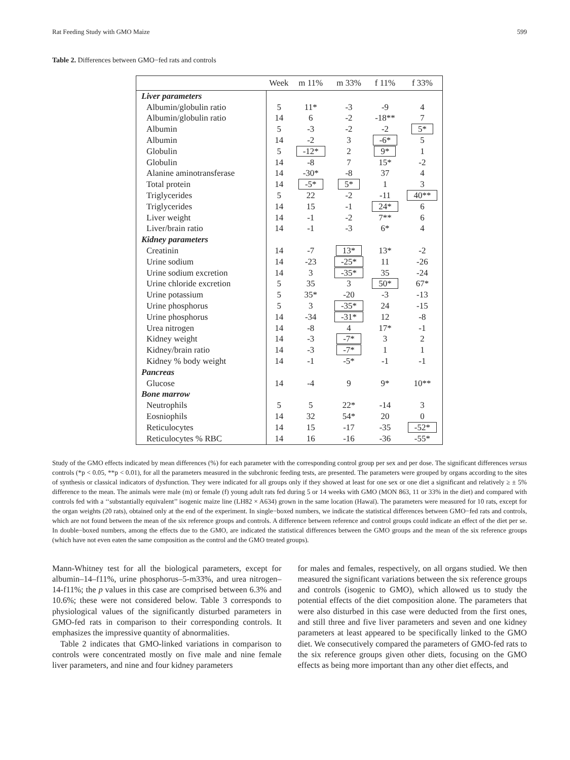Rat Feeding Study with GMO Maize 599
Table 2. Differences between GMO−fed rats and controls
| | Week | m 11% | m 33% | f 11% | f 33% |
| --- | --- | --- | --- | --- | --- |
| Liver parameters | | | | | |
| Albumin/globulin ratio | 5 | 11* | -3 | -9 | 4 |
| Albumin/globulin ratio | 14 | 6 | -2 | -18** | 7 |
| Albumin | 5 | -3 | -2 | -2 | 5* |
| Albumin | 14 | -2 | 3 | -6* | 5 |
| Globulin | 5 | -12* | 2 | 9* | 1 |
| Globulin | 14 | -8 | 7 | 15* | -2 |
| Alanine aminotransferase | 14 | -30* | -8 | 37 | 4 |
| Total protein | 14 | -5* | 5* | 1 | 3 |
| Triglycerides | 5 | 22 | -2 | -11 | 40** |
| Triglycerides | 14 | 15 | -1 | 24* | 6 |
| Liver weight | 14 | -1 | -2 | 7** | 6 |
| Liver/brain ratio | 14 | -1 | -3 | 6* | 4 |
| Kidney parameters | | | | | |
| Creatinin | 14 | -7 | 13* | 13* | -2 |
| Urine sodium | 14 | -23 | -25* | 11 | -26 |
| Urine sodium excretion | 14 | 3 | -35* | 35 | -24 |
| Urine chloride excretion | 5 | 35 | 3 | 50* | 67* |
| Urine potassium | 5 | 35* | -20 | -3 | -13 |
| Urine phosphorus | 5 | 3 | -35* | 24 | -15 |
| Urine phosphorus | 14 | -34 | -31* | 12 | -8 |
| Urea nitrogen | 14 | -8 | 4 | 17* | -1 |
| Kidney weight | 14 | -3 | -7* | 3 | 2 |
| Kidney/brain ratio | 14 | -3 | -7* | 1 | 1 |
| Kidney % body weight | 14 | -1 | -5* | -1 | -1 |
| Pancreas | | | | | |
| Glucose | 14 | -4 | 9 | 9* | 10** |
| Bone marrow | | | | | |
| Neutrophils | 5 | 5 | 22* | -14 | 3 |
| Eosniophils | 14 | 32 | 54* | 20 | 0 |
| Reticulocytes | 14 | 15 | -17 | -35 | -52* |
| Reticulocytes % RBC | 14 | 16 | -16 | -36 | -55* |
Study of the GMO effects indicated by mean differences (%) for each parameter with the corresponding control group per sex and per dose. The significant differences versus controls (*p < 0.05, **p < 0.01), for all the parameters measured in the subchronic feeding tests, are presented. The parameters were grouped by organs according to the sites of synthesis or classical indicators of dysfunction. They were indicated for all groups only if they showed at least for one sex or one diet a significant and relatively ≥ ± 5% difference to the mean. The animals were male (m) or female (f) young adult rats fed during 5 or 14 weeks with GMO (MON 863, 11 or 33% in the diet) and compared with controls fed with a ‘‘substantially equivalent’’ isogenic maize line (LH82 × A634) grown in the same location (Hawaï). The parameters were measured for 10 rats, except for the organ weights (20 rats), obtained only at the end of the experiment. In single−boxed numbers, we indicate the statistical differences between GMO−fed rats and controls, which are not found between the mean of the six reference groups and controls. A difference between reference and control groups could indicate an effect of the diet per se. In double−boxed numbers, among the effects due to the GMO, are indicated the statistical differences between the GMO groups and the mean of the six reference groups (which have not even eaten the same composition as the control and the GMO treated groups).
Mann-Whitney test for all the biological parameters, except for albumin–14–f11%, urine phosphorus–5-m33%, and urea nitrogen–14-f11%; the p values in this case are comprised between 6.3% and 10.6%; these were not considered below. Table 3 corresponds to physiological values of the significantly disturbed parameters in GMO-fed rats in comparison to their corresponding controls. It emphasizes the impressive quantity of abnormalities.
Table 2 indicates that GMO-linked variations in comparison to controls were concentrated mostly on five male and nine female liver parameters, and nine and four kidney parameters
for males and females, respectively, on all organs studied. We then measured the significant variations between the six reference groups and controls (isogenic to GMO), which allowed us to study the potential effects of the diet composition alone. The parameters that were also disturbed in this case were deducted from the first ones, and still three and five liver parameters and seven and one kidney parameters at least appeared to be specifically linked to the GMO diet. We consecutively compared the parameters of GMO-fed rats to the six reference groups given other diets, focusing on the GMO effects as being more important than any other diet effects, and